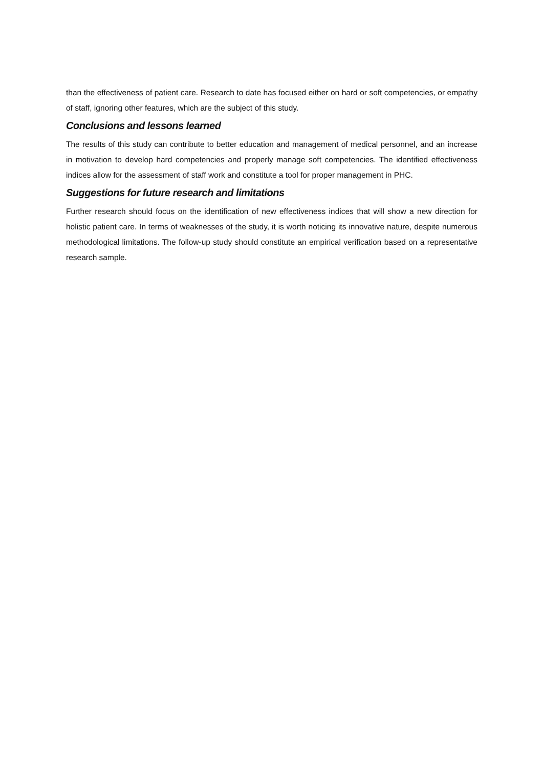than the effectiveness of patient care. Research to date has focused either on hard or soft competencies, or empathy of staff, ignoring other features, which are the subject of this study.
Conclusions and lessons learned
The results of this study can contribute to better education and management of medical personnel, and an increase in motivation to develop hard competencies and properly manage soft competencies. The identified effectiveness indices allow for the assessment of staff work and constitute a tool for proper management in PHC.
Suggestions for future research and limitations
Further research should focus on the identification of new effectiveness indices that will show a new direction for holistic patient care. In terms of weaknesses of the study, it is worth noticing its innovative nature, despite numerous methodological limitations. The follow-up study should constitute an empirical verification based on a representative research sample.